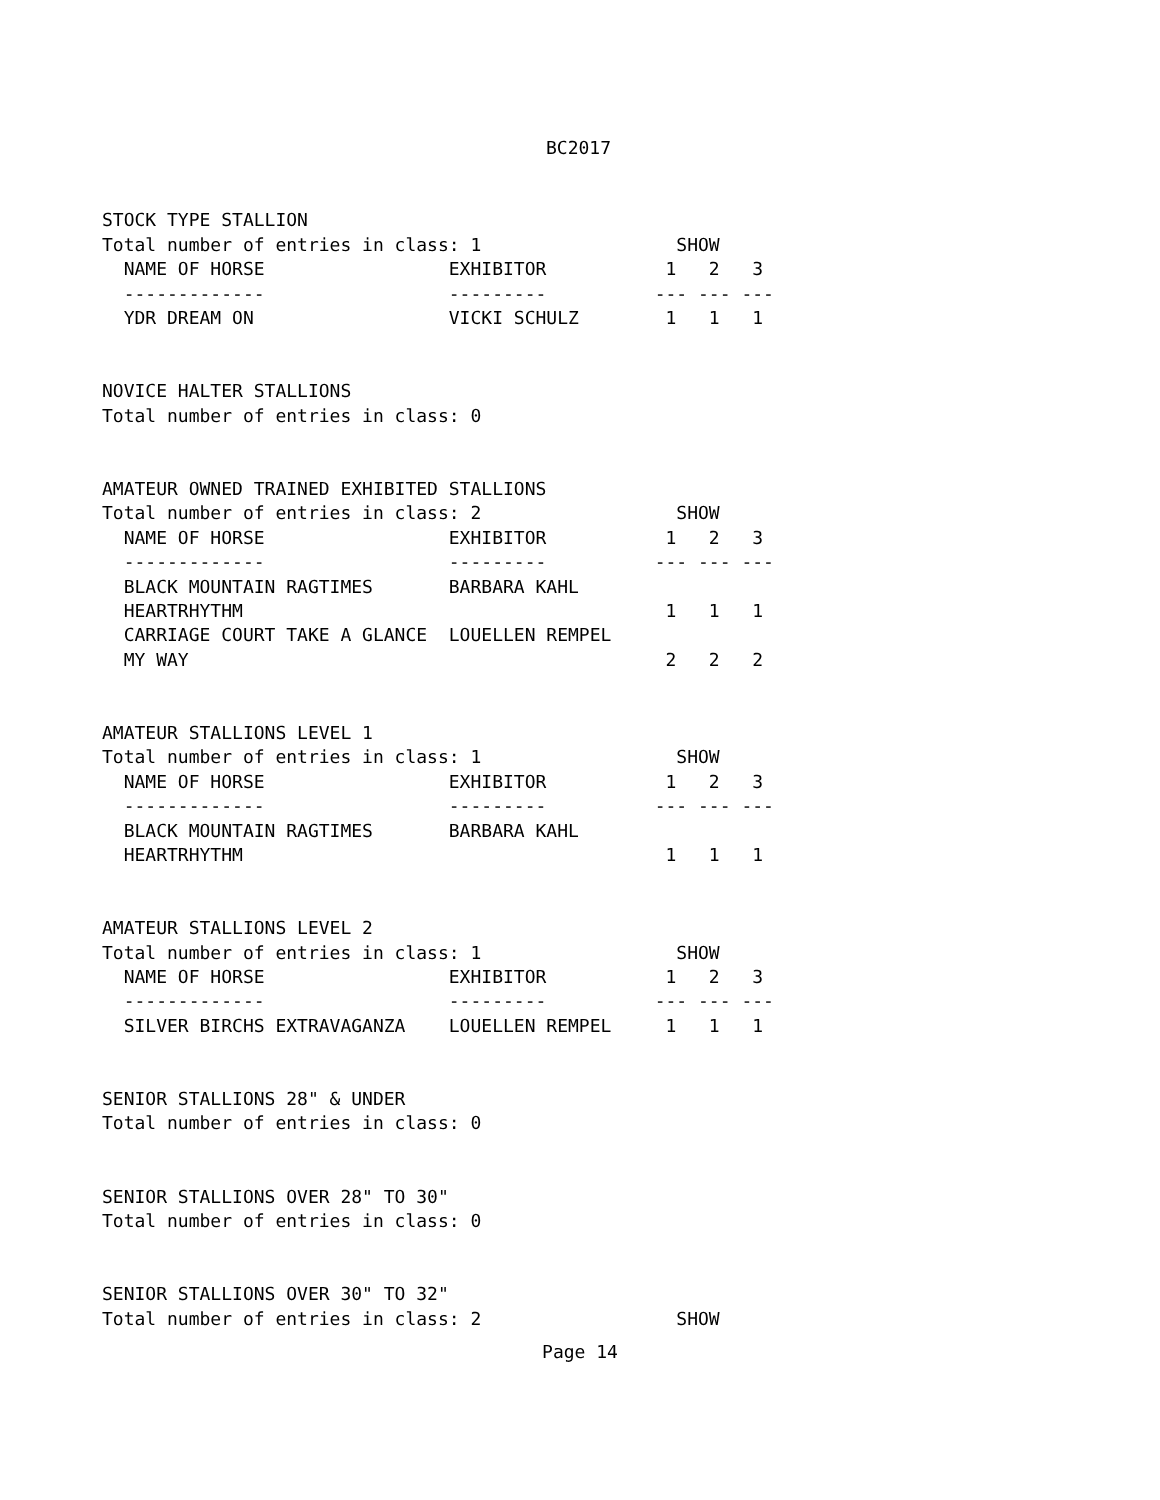BC2017
STOCK TYPE STALLION
Total number of entries in class: 1                  SHOW
  NAME OF HORSE                 EXHIBITOR           1   2   3
  -------------                 ---------          --- --- ---
  YDR DREAM ON                  VICKI SCHULZ        1   1   1


NOVICE HALTER STALLIONS
Total number of entries in class: 0


AMATEUR OWNED TRAINED EXHIBITED STALLIONS
Total number of entries in class: 2                  SHOW
  NAME OF HORSE                 EXHIBITOR           1   2   3
  -------------                 ---------          --- --- ---
  BLACK MOUNTAIN RAGTIMES       BARBARA KAHL
  HEARTRHYTHM                                       1   1   1
  CARRIAGE COURT TAKE A GLANCE  LOUELLEN REMPEL
  MY WAY                                            2   2   2


AMATEUR STALLIONS LEVEL 1
Total number of entries in class: 1                  SHOW
  NAME OF HORSE                 EXHIBITOR           1   2   3
  -------------                 ---------          --- --- ---
  BLACK MOUNTAIN RAGTIMES       BARBARA KAHL
  HEARTRHYTHM                                       1   1   1


AMATEUR STALLIONS LEVEL 2
Total number of entries in class: 1                  SHOW
  NAME OF HORSE                 EXHIBITOR           1   2   3
  -------------                 ---------          --- --- ---
  SILVER BIRCHS EXTRAVAGANZA    LOUELLEN REMPEL     1   1   1


SENIOR STALLIONS 28" & UNDER
Total number of entries in class: 0


SENIOR STALLIONS OVER 28" TO 30"
Total number of entries in class: 0


SENIOR STALLIONS OVER 30" TO 32"
Total number of entries in class: 2                  SHOW
Page 14